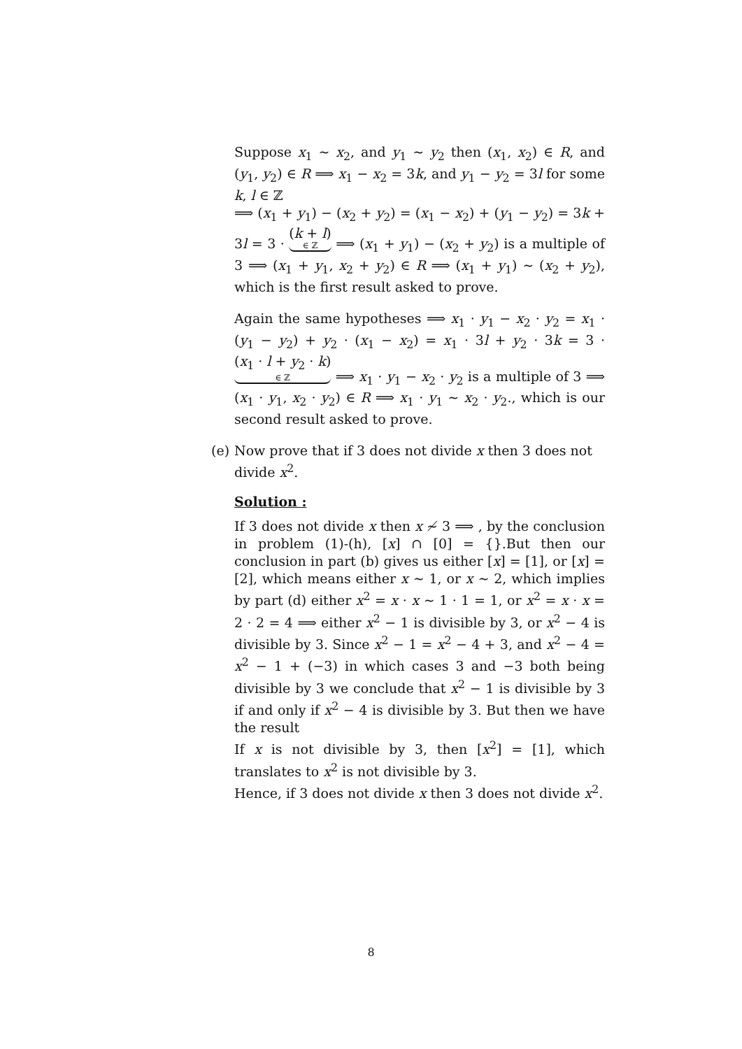Suppose x<sub>1</sub> ∼ x<sub>2</sub>, and y<sub>1</sub> ∼ y<sub>2</sub> then (x<sub>1</sub>, x<sub>2</sub>) ∈ R, and (y<sub>1</sub>, y<sub>2</sub>) ∈ R ⟹ x<sub>1</sub> − x<sub>2</sub> = 3k, and y<sub>1</sub> − y<sub>2</sub> = 3l for some k, l ∈ ℤ
⟹ (x<sub>1</sub> + y<sub>1</sub>) − (x<sub>2</sub> + y<sub>2</sub>) = (x<sub>1</sub> − x<sub>2</sub>) + (y<sub>1</sub> − y<sub>2</sub>) = 3k + 3l = 3 · (k + l) ∈ ℤ ⟹ (x<sub>1</sub> + y<sub>1</sub>) − (x<sub>2</sub> + y<sub>2</sub>) is a multiple of 3 ⟹ (x<sub>1</sub> + y<sub>1</sub>, x<sub>2</sub> + y<sub>2</sub>) ∈ R ⟹ (x<sub>1</sub> + y<sub>1</sub>) ∼ (x<sub>2</sub> + y<sub>2</sub>), which is the first result asked to prove.
Again the same hypotheses ⟹ x<sub>1</sub> · y<sub>1</sub> − x<sub>2</sub> · y<sub>2</sub> = x<sub>1</sub> · (y<sub>1</sub> − y<sub>2</sub>) + y<sub>2</sub> · (x<sub>1</sub> − x<sub>2</sub>) = x<sub>1</sub> · 3l + y<sub>2</sub> · 3k = 3 · (x<sub>1</sub> · l + y<sub>2</sub> · k) ∈ ℤ ⟹ x<sub>1</sub> · y<sub>1</sub> − x<sub>2</sub> · y<sub>2</sub> is a multiple of 3 ⟹ (x<sub>1</sub> · y<sub>1</sub>, x<sub>2</sub> · y<sub>2</sub>) ∈ R ⟹ x<sub>1</sub> · y<sub>1</sub> ∼ x<sub>2</sub> · y<sub>2</sub>., which is our second result asked to prove.
(e) Now prove that if 3 does not divide x then 3 does not divide x<sup>2</sup>.
Solution :
If 3 does not divide x then x ≁ 3 ⟹ , by the conclusion in problem (1)-(h), [x] ∩ [0] = {}.But then our conclusion in part (b) gives us either [x] = [1], or [x] = [2], which means either x ∼ 1, or x ∼ 2, which implies by part (d) either x<sup>2</sup> = x · x ∼ 1 · 1 = 1, or x<sup>2</sup> = x · x = 2 · 2 = 4 ⟹ either x<sup>2</sup> − 1 is divisible by 3, or x<sup>2</sup> − 4 is divisible by 3. Since x<sup>2</sup> − 1 = x<sup>2</sup> − 4 + 3, and x<sup>2</sup> − 4 = x<sup>2</sup> − 1 + (−3) in which cases 3 and −3 both being divisible by 3 we conclude that x<sup>2</sup> − 1 is divisible by 3 if and only if x<sup>2</sup> − 4 is divisible by 3. But then we have the result
If x is not divisible by 3, then [x<sup>2</sup>] = [1], which translates to x<sup>2</sup> is not divisible by 3.
Hence, if 3 does not divide x then 3 does not divide x<sup>2</sup>.
8